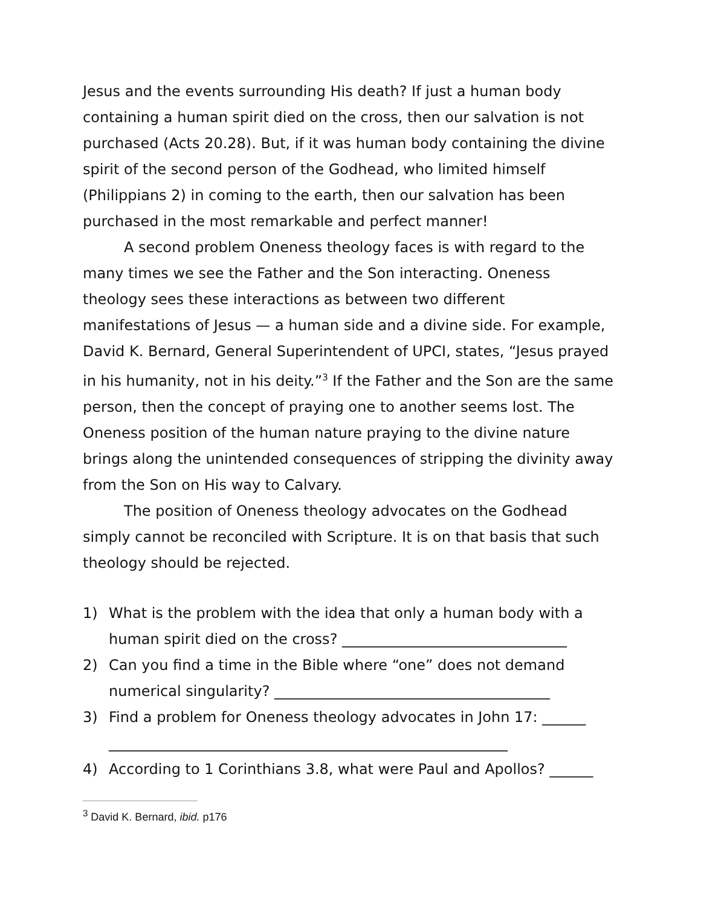Jesus and the events surrounding His death? If just a human body containing a human spirit died on the cross, then our salvation is not purchased (Acts 20.28). But, if it was human body containing the divine spirit of the second person of the Godhead, who limited himself (Philippians 2) in coming to the earth, then our salvation has been purchased in the most remarkable and perfect manner!
A second problem Oneness theology faces is with regard to the many times we see the Father and the Son interacting. Oneness theology sees these interactions as between two different manifestations of Jesus — a human side and a divine side. For example, David K. Bernard, General Superintendent of UPCI, states, “Jesus prayed in his humanity, not in his deity.”<sup>3</sup> If the Father and the Son are the same person, then the concept of praying one to another seems lost. The Oneness position of the human nature praying to the divine nature brings along the unintended consequences of stripping the divinity away from the Son on His way to Calvary.
The position of Oneness theology advocates on the Godhead simply cannot be reconciled with Scripture. It is on that basis that such theology should be rejected.
1) What is the problem with the idea that only a human body with a human spirit died on the cross? _______________________________
2) Can you find a time in the Bible where “one” does not demand numerical singularity? ______________________________________
3) Find a problem for Oneness theology advocates in John 17: ______
_______________________________________________________
4) According to 1 Corinthians 3.8, what were Paul and Apollos? ______
<sup>3</sup> David K. Bernard, ibid. p176